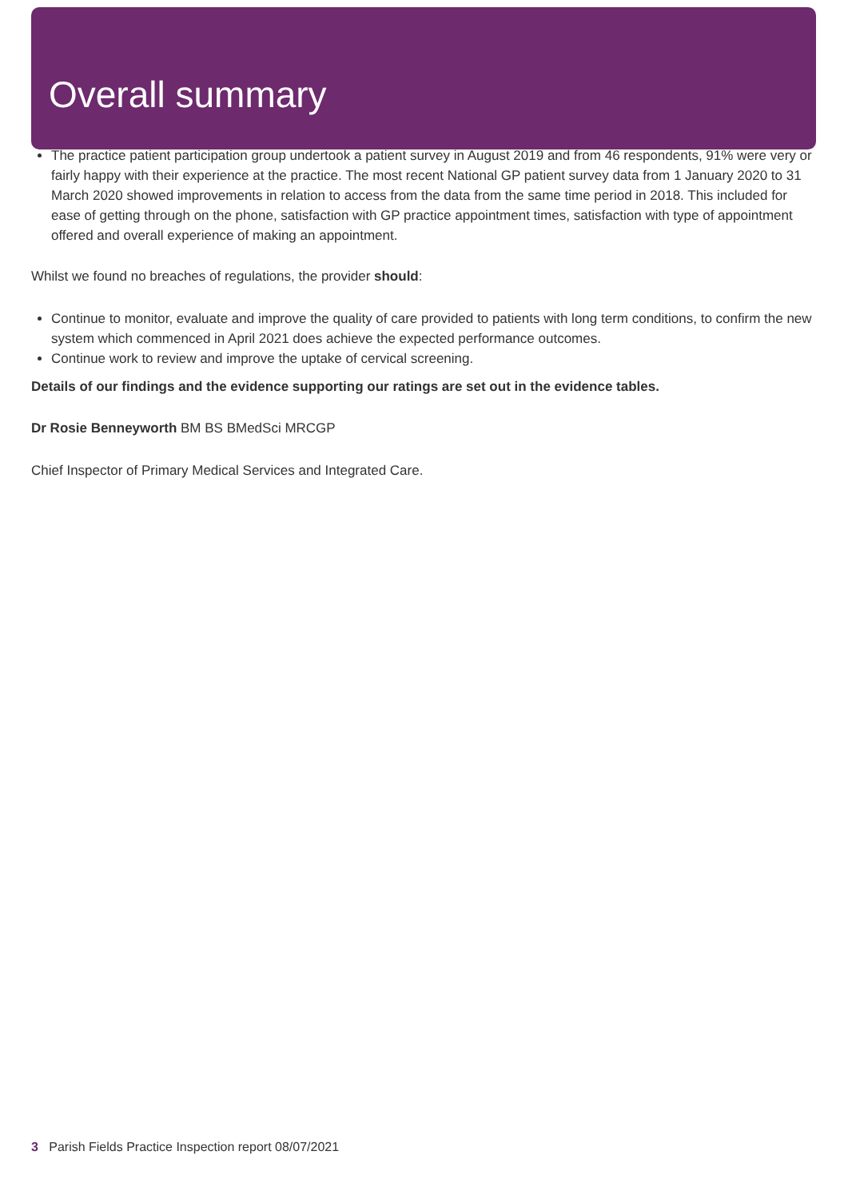Overall summary
The practice patient participation group undertook a patient survey in August 2019 and from 46 respondents, 91% were very or fairly happy with their experience at the practice. The most recent National GP patient survey data from 1 January 2020 to 31 March 2020 showed improvements in relation to access from the data from the same time period in 2018. This included for ease of getting through on the phone, satisfaction with GP practice appointment times, satisfaction with type of appointment offered and overall experience of making an appointment.
Whilst we found no breaches of regulations, the provider should:
Continue to monitor, evaluate and improve the quality of care provided to patients with long term conditions, to confirm the new system which commenced in April 2021 does achieve the expected performance outcomes.
Continue work to review and improve the uptake of cervical screening.
Details of our findings and the evidence supporting our ratings are set out in the evidence tables.
Dr Rosie Benneyworth BM BS BMedSci MRCGP
Chief Inspector of Primary Medical Services and Integrated Care.
3 Parish Fields Practice Inspection report 08/07/2021